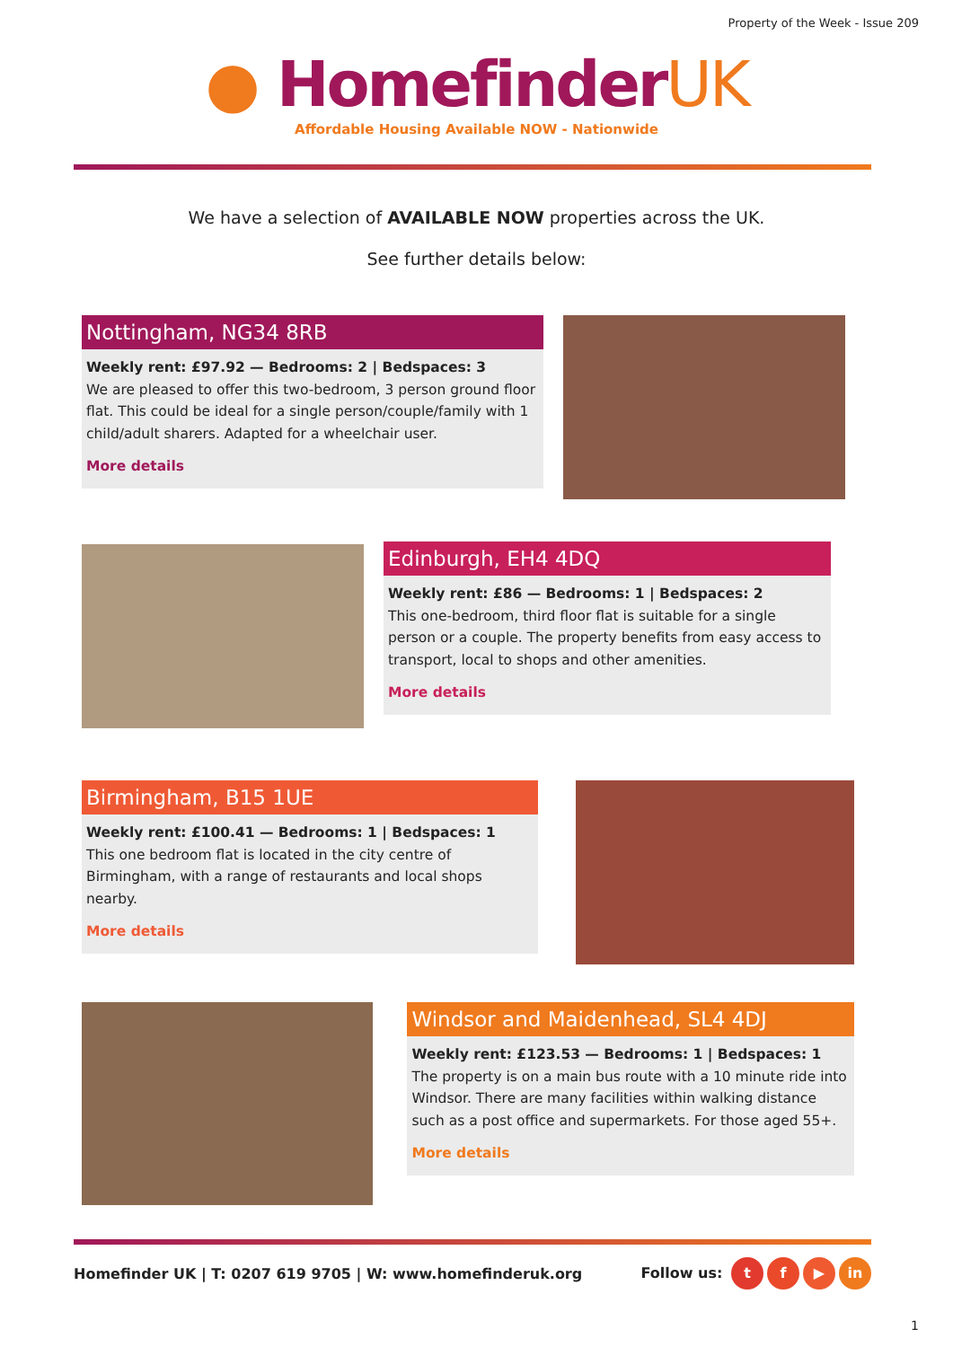Property of the Week - Issue 209
● HomefinderUK
Affordable Housing Available NOW - Nationwide
We have a selection of AVAILABLE NOW properties across the UK.
See further details below:
Nottingham, NG34 8RB
Weekly rent: £97.92 — Bedrooms: 2 | Bedspaces: 3
We are pleased to offer this two-bedroom, 3 person ground floor flat. This could be ideal for a single person/couple/family with 1 child/adult sharers. Adapted for a wheelchair user.
More details
Edinburgh, EH4 4DQ
Weekly rent: £86 — Bedrooms: 1 | Bedspaces: 2
This one-bedroom, third floor flat is suitable for a single person or a couple. The property benefits from easy access to transport, local to shops and other amenities.
More details
Birmingham, B15 1UE
Weekly rent: £100.41 — Bedrooms: 1 | Bedspaces: 1
This one bedroom flat is located in the city centre of Birmingham, with a range of restaurants and local shops nearby.
More details
Windsor and Maidenhead, SL4 4DJ
Weekly rent: £123.53 — Bedrooms: 1 | Bedspaces: 1
The property is on a main bus route with a 10 minute ride into Windsor. There are many facilities within walking distance such as a post office and supermarkets. For those aged 55+.
More details
Homefinder UK | T: 0207 619 9705 | W: www.homefinderuk.org Follow us: t f ▶ in
1